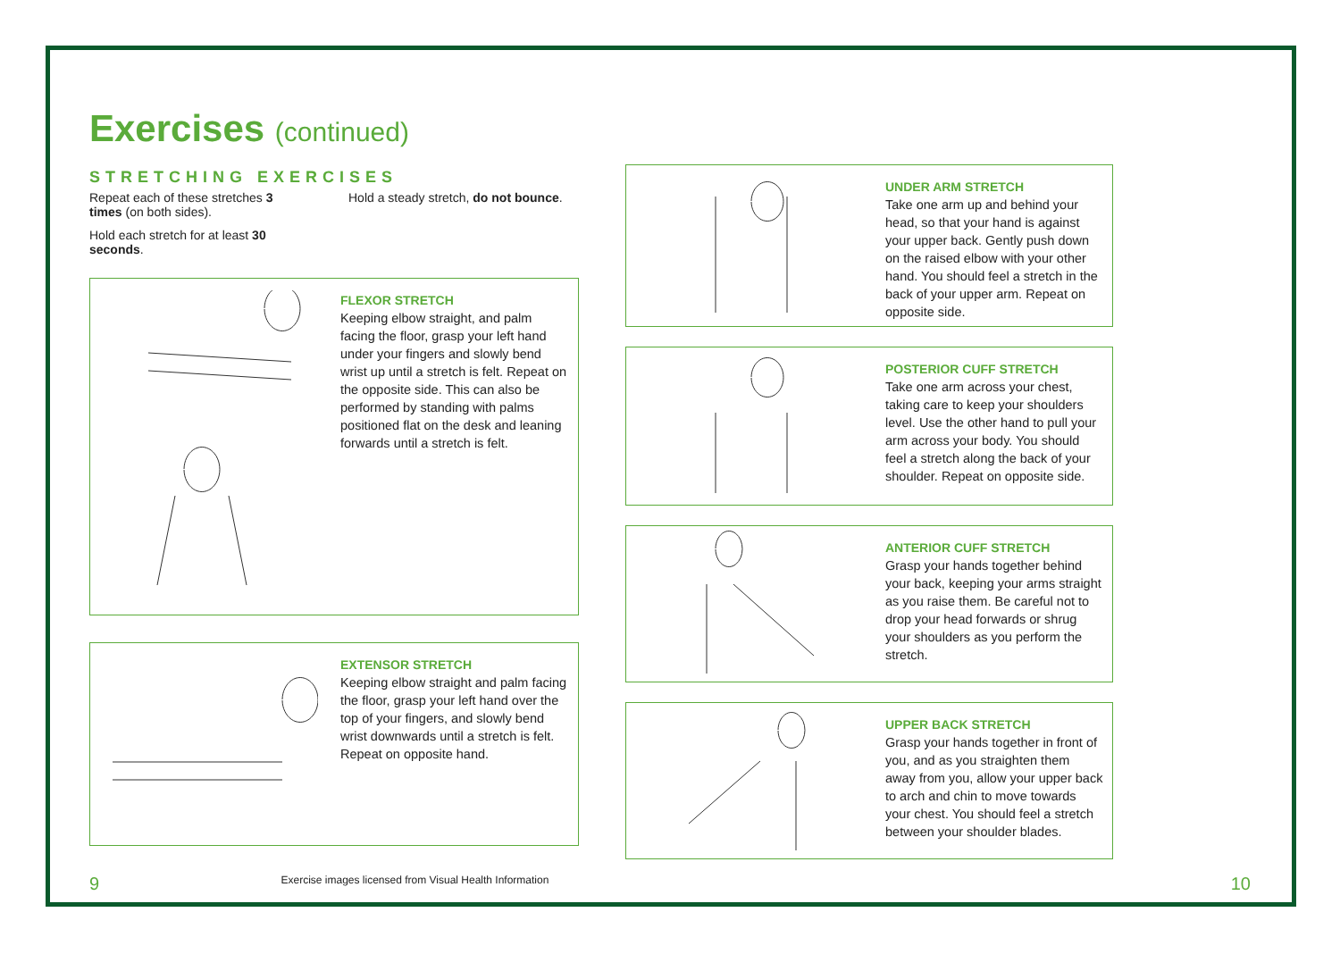Exercises (continued)
STRETCHING EXERCISES
Repeat each of these stretches 3 times (on both sides).
Hold each stretch for at least 30 seconds.
Hold a steady stretch, do not bounce.
FLEXOR STRETCH
Keeping elbow straight, and palm facing the floor, grasp your left hand under your fingers and slowly bend wrist up until a stretch is felt. Repeat on the opposite side. This can also be performed by standing with palms positioned flat on the desk and leaning forwards until a stretch is felt.
EXTENSOR STRETCH
Keeping elbow straight and palm facing the floor, grasp your left hand over the top of your fingers, and slowly bend wrist downwards until a stretch is felt. Repeat on opposite hand.
UNDER ARM STRETCH
Take one arm up and behind your head, so that your hand is against your upper back. Gently push down on the raised elbow with your other hand. You should feel a stretch in the back of your upper arm. Repeat on opposite side.
POSTERIOR CUFF STRETCH
Take one arm across your chest, taking care to keep your shoulders level. Use the other hand to pull your arm across your body. You should feel a stretch along the back of your shoulder. Repeat on opposite side.
ANTERIOR CUFF STRETCH
Grasp your hands together behind your back, keeping your arms straight as you raise them. Be careful not to drop your head forwards or shrug your shoulders as you perform the stretch.
UPPER BACK STRETCH
Grasp your hands together in front of you, and as you straighten them away from you, allow your upper back to arch and chin to move towards your chest. You should feel a stretch between your shoulder blades.
9 Exercise images licensed from Visual Health Information 10